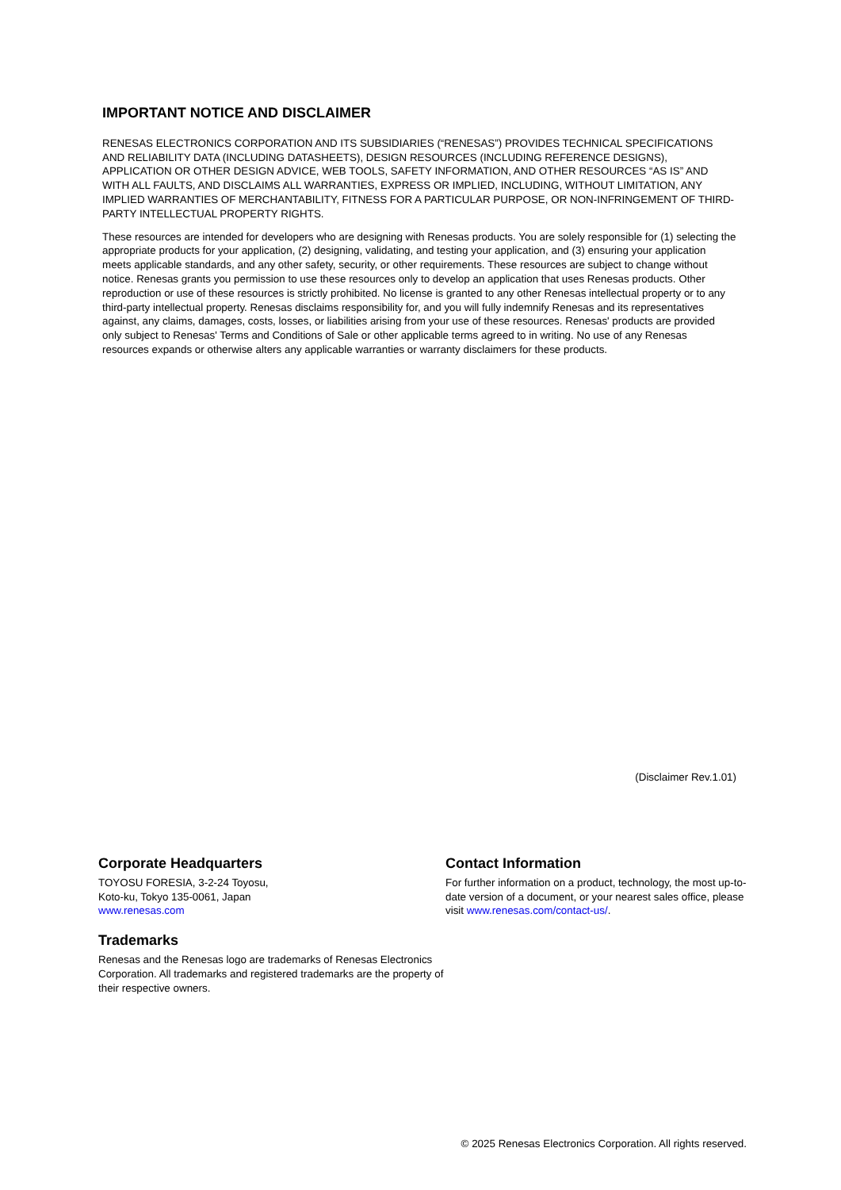IMPORTANT NOTICE AND DISCLAIMER
RENESAS ELECTRONICS CORPORATION AND ITS SUBSIDIARIES (“RENESAS”) PROVIDES TECHNICAL SPECIFICATIONS AND RELIABILITY DATA (INCLUDING DATASHEETS), DESIGN RESOURCES (INCLUDING REFERENCE DESIGNS), APPLICATION OR OTHER DESIGN ADVICE, WEB TOOLS, SAFETY INFORMATION, AND OTHER RESOURCES “AS IS” AND WITH ALL FAULTS, AND DISCLAIMS ALL WARRANTIES, EXPRESS OR IMPLIED, INCLUDING, WITHOUT LIMITATION, ANY IMPLIED WARRANTIES OF MERCHANTABILITY, FITNESS FOR A PARTICULAR PURPOSE, OR NON-INFRINGEMENT OF THIRD-PARTY INTELLECTUAL PROPERTY RIGHTS.
These resources are intended for developers who are designing with Renesas products. You are solely responsible for (1) selecting the appropriate products for your application, (2) designing, validating, and testing your application, and (3) ensuring your application meets applicable standards, and any other safety, security, or other requirements. These resources are subject to change without notice. Renesas grants you permission to use these resources only to develop an application that uses Renesas products. Other reproduction or use of these resources is strictly prohibited. No license is granted to any other Renesas intellectual property or to any third-party intellectual property. Renesas disclaims responsibility for, and you will fully indemnify Renesas and its representatives against, any claims, damages, costs, losses, or liabilities arising from your use of these resources. Renesas' products are provided only subject to Renesas' Terms and Conditions of Sale or other applicable terms agreed to in writing. No use of any Renesas resources expands or otherwise alters any applicable warranties or warranty disclaimers for these products.
(Disclaimer Rev.1.01)
Corporate Headquarters
TOYOSU FORESIA, 3-2-24 Toyosu,
Koto-ku, Tokyo 135-0061, Japan
www.renesas.com
Trademarks
Renesas and the Renesas logo are trademarks of Renesas Electronics Corporation. All trademarks and registered trademarks are the property of their respective owners.
Contact Information
For further information on a product, technology, the most up-to-date version of a document, or your nearest sales office, please visit www.renesas.com/contact-us/.
© 2025 Renesas Electronics Corporation. All rights reserved.